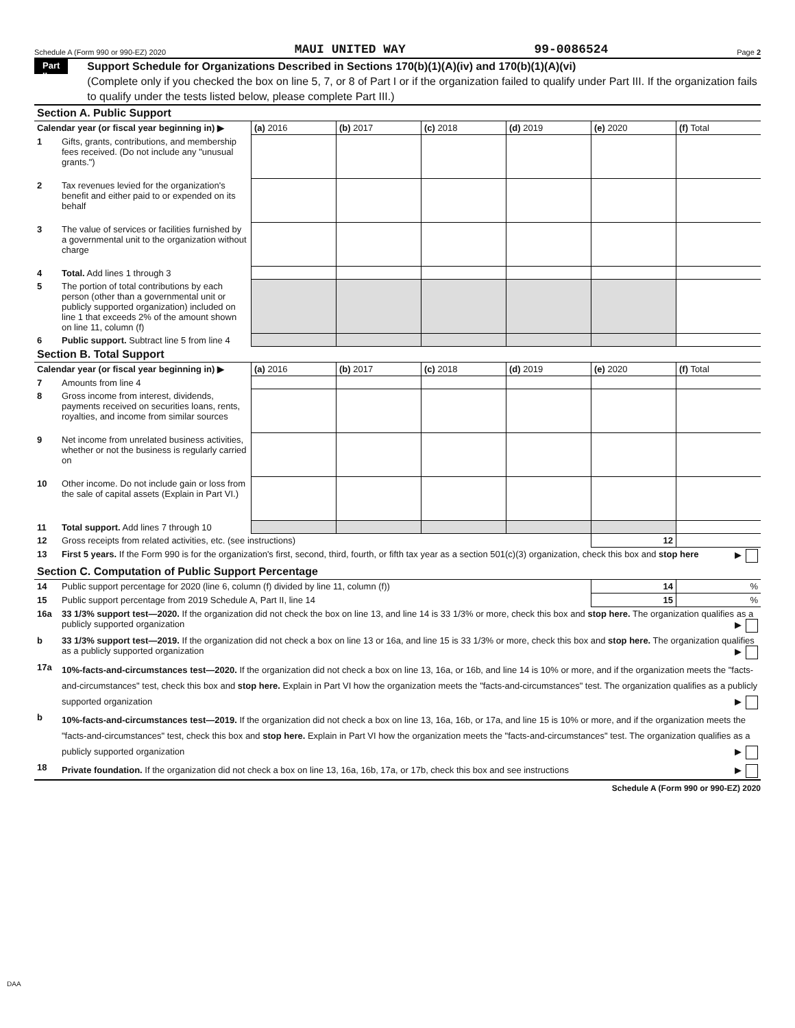Schedule A (Form 990 or 990-EZ) 2020 MAUI UNITED WAY 99-0086524 Page 2
Part II
Support Schedule for Organizations Described in Sections 170(b)(1)(A)(iv) and 170(b)(1)(A)(vi)
(Complete only if you checked the box on line 5, 7, or 8 of Part I or if the organization failed to qualify under Part III. If the organization fails to qualify under the tests listed below, please complete Part III.)
| Section A. Public Support | | | | | | | |
| Calendar year (or fiscal year beginning in) ▶ | | (a) 2016 | (b) 2017 | (c) 2018 | (d) 2019 | (e) 2020 | (f) Total |
| 1 | Gifts, grants, contributions, and membership fees received. (Do not include any "unusual grants.") | | | | | | |
| 2 | Tax revenues levied for the organization's benefit and either paid to or expended on its behalf | | | | | | |
| 3 | The value of services or facilities furnished by a governmental unit to the organization without charge | | | | | | |
| 4 | Total. Add lines 1 through 3 | | | | | | |
| 5 | The portion of total contributions by each person (other than a governmental unit or publicly supported organization) included on line 1 that exceeds 2% of the amount shown on line 11, column (f) | | | | | | |
| 6 | Public support. Subtract line 5 from line 4 | | | | | | |
| Section B. Total Support | | | | | | | |
| Calendar year (or fiscal year beginning in) ▶ | | (a) 2016 | (b) 2017 | (c) 2018 | (d) 2019 | (e) 2020 | (f) Total |
| 7 | Amounts from line 4 | | | | | | |
| 8 | Gross income from interest, dividends, payments received on securities loans, rents, royalties, and income from similar sources | | | | | | |
| 9 | Net income from unrelated business activities, whether or not the business is regularly carried on | | | | | | |
| 10 | Other income. Do not include gain or loss from the sale of capital assets (Explain in Part VI.) | | | | | | |
| 11 | Total support. Add lines 7 through 10 | | | | | | |
| 12 | Gross receipts from related activities, etc. (see instructions) | | | | | 12 | |
| 13 | First 5 years. If the Form 990 is for the organization's first, second, third, fourth, or fifth tax year as a section 501(c)(3) organization, check this box and stop here ▶ | | | | | | |
| Section C. Computation of Public Support Percentage | | | | | | | |
| 14 | Public support percentage for 2020 (line 6, column (f) divided by line 11, column (f)) | | | | | 14 | % |
| 15 | Public support percentage from 2019 Schedule A, Part II, line 14 | | | | | 15 | % |
| 16a | 33 1/3% support test—2020. If the organization did not check the box on line 13, and line 14 is 33 1/3% or more, check this box and stop here. The organization qualifies as a publicly supported organization ▶ | | | | | | |
| b | 33 1/3% support test—2019. If the organization did not check a box on line 13 or 16a, and line 15 is 33 1/3% or more, check this box and stop here. The organization qualifies as a publicly supported organization ▶ | | | | | | |
| 17a | 10%-facts-and-circumstances test—2020. If the organization did not check a box on line 13, 16a, or 16b, and line 14 is 10% or more, and if the organization meets the "facts-and-circumstances" test, check this box and stop here. Explain in Part VI how the organization meets the "facts-and-circumstances" test. The organization qualifies as a publicly supported organization ▶ | | | | | | |
| b | 10%-facts-and-circumstances test—2019. If the organization did not check a box on line 13, 16a, 16b, or 17a, and line 15 is 10% or more, and if the organization meets the "facts-and-circumstances" test, check this box and stop here. Explain in Part VI how the organization meets the "facts-and-circumstances" test. The organization qualifies as a publicly supported organization ▶ | | | | | | |
| 18 | Private foundation. If the organization did not check a box on line 13, 16a, 16b, 17a, or 17b, check this box and see instructions ▶ | | | | | | |
Schedule A (Form 990 or 990-EZ) 2020
DAA